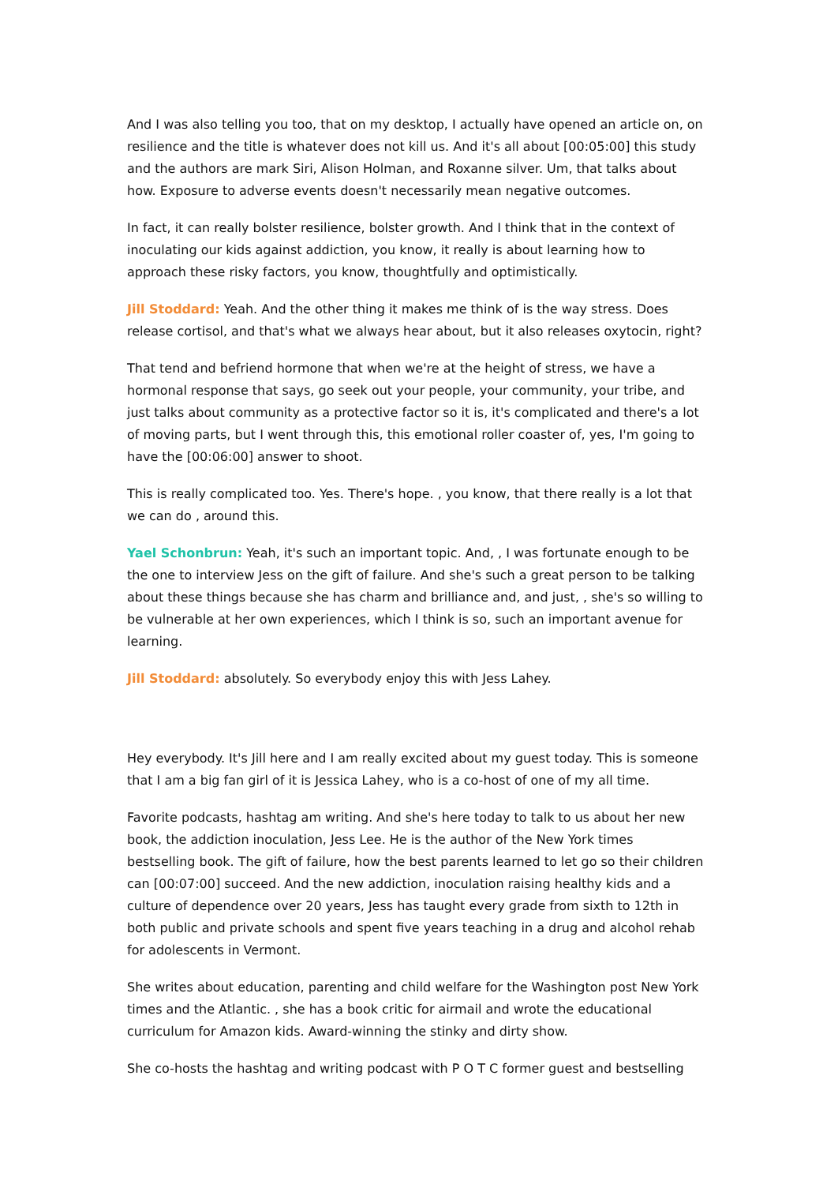And I was also telling you too, that on my desktop, I actually have opened an article on, on resilience and the title is whatever does not kill us. And it's all about [00:05:00] this study and the authors are mark Siri, Alison Holman, and Roxanne silver. Um, that talks about how. Exposure to adverse events doesn't necessarily mean negative outcomes.
In fact, it can really bolster resilience, bolster growth. And I think that in the context of inoculating our kids against addiction, you know, it really is about learning how to approach these risky factors, you know, thoughtfully and optimistically.
Jill Stoddard: Yeah. And the other thing it makes me think of is the way stress. Does release cortisol, and that's what we always hear about, but it also releases oxytocin, right?
That tend and befriend hormone that when we're at the height of stress, we have a hormonal response that says, go seek out your people, your community, your tribe, and just talks about community as a protective factor so it is, it's complicated and there's a lot of moving parts, but I went through this, this emotional roller coaster of, yes, I'm going to have the [00:06:00] answer to shoot.
This is really complicated too. Yes. There's hope. , you know, that there really is a lot that we can do , around this.
Yael Schonbrun: Yeah, it's such an important topic. And, , I was fortunate enough to be the one to interview Jess on the gift of failure. And she's such a great person to be talking about these things because she has charm and brilliance and, and just, , she's so willing to be vulnerable at her own experiences, which I think is so, such an important avenue for learning.
Jill Stoddard: absolutely. So everybody enjoy this with Jess Lahey.
Hey everybody. It's Jill here and I am really excited about my guest today. This is someone that I am a big fan girl of it is Jessica Lahey, who is a co-host of one of my all time.
Favorite podcasts, hashtag am writing. And she's here today to talk to us about her new book, the addiction inoculation, Jess Lee. He is the author of the New York times bestselling book. The gift of failure, how the best parents learned to let go so their children can [00:07:00] succeed. And the new addiction, inoculation raising healthy kids and a culture of dependence over 20 years, Jess has taught every grade from sixth to 12th in both public and private schools and spent five years teaching in a drug and alcohol rehab for adolescents in Vermont.
She writes about education, parenting and child welfare for the Washington post New York times and the Atlantic. , she has a book critic for airmail and wrote the educational curriculum for Amazon kids. Award-winning the stinky and dirty show.
She co-hosts the hashtag and writing podcast with P O T C former guest and bestselling